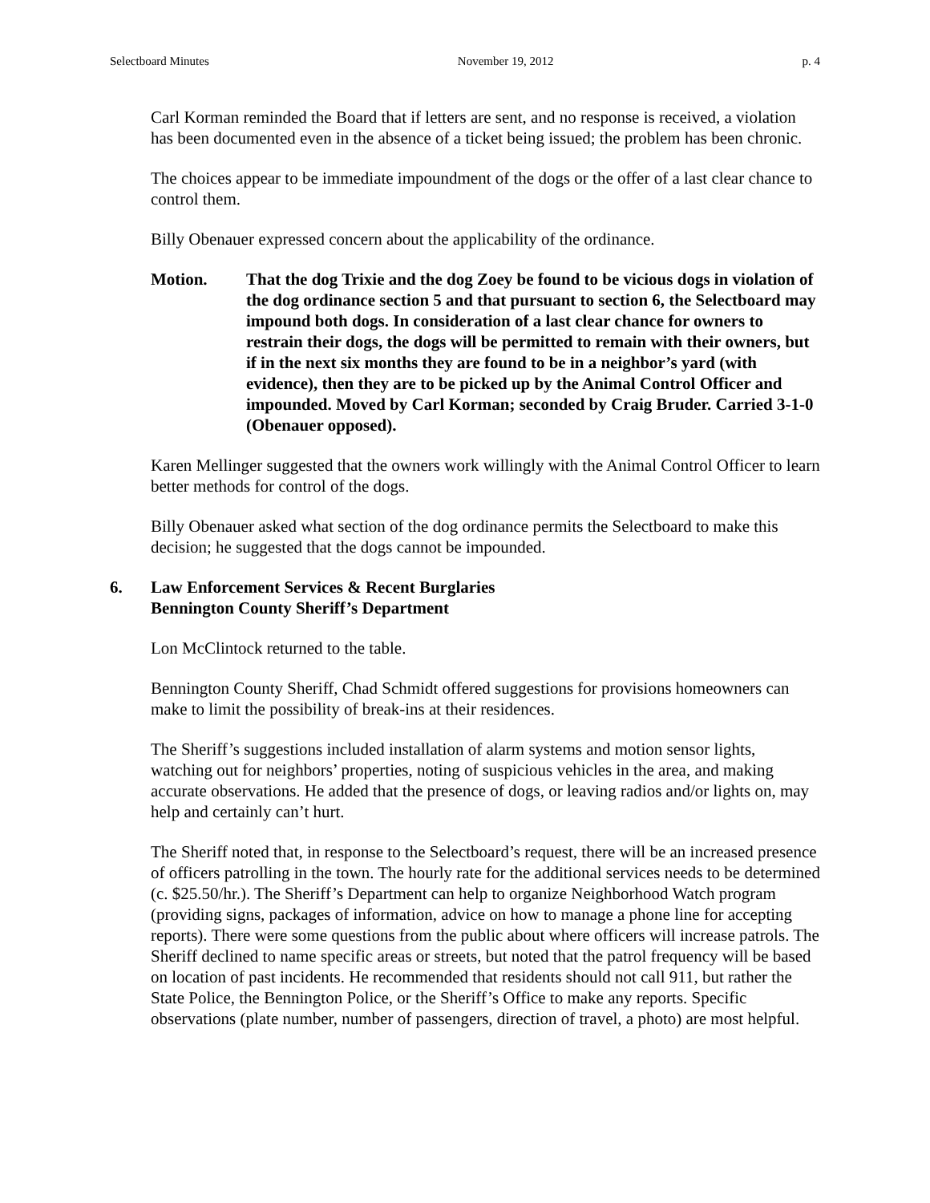Selectboard Minutes November 19, 2012 p. 4
Carl Korman reminded the Board that if letters are sent, and no response is received, a violation has been documented even in the absence of a ticket being issued; the problem has been chronic.
The choices appear to be immediate impoundment of the dogs or the offer of a last clear chance to control them.
Billy Obenauer expressed concern about the applicability of the ordinance.
Motion. That the dog Trixie and the dog Zoey be found to be vicious dogs in violation of the dog ordinance section 5 and that pursuant to section 6, the Selectboard may impound both dogs. In consideration of a last clear chance for owners to restrain their dogs, the dogs will be permitted to remain with their owners, but if in the next six months they are found to be in a neighbor’s yard (with evidence), then they are to be picked up by the Animal Control Officer and impounded. Moved by Carl Korman; seconded by Craig Bruder. Carried 3-1-0 (Obenauer opposed).
Karen Mellinger suggested that the owners work willingly with the Animal Control Officer to learn better methods for control of the dogs.
Billy Obenauer asked what section of the dog ordinance permits the Selectboard to make this decision; he suggested that the dogs cannot be impounded.
6. Law Enforcement Services & Recent Burglaries
Bennington County Sheriff’s Department
Lon McClintock returned to the table.
Bennington County Sheriff, Chad Schmidt offered suggestions for provisions homeowners can make to limit the possibility of break-ins at their residences.
The Sheriff’s suggestions included installation of alarm systems and motion sensor lights, watching out for neighbors’ properties, noting of suspicious vehicles in the area, and making accurate observations. He added that the presence of dogs, or leaving radios and/or lights on, may help and certainly can’t hurt.
The Sheriff noted that, in response to the Selectboard’s request, there will be an increased presence of officers patrolling in the town. The hourly rate for the additional services needs to be determined (c. $25.50/hr.). The Sheriff’s Department can help to organize Neighborhood Watch program (providing signs, packages of information, advice on how to manage a phone line for accepting reports). There were some questions from the public about where officers will increase patrols. The Sheriff declined to name specific areas or streets, but noted that the patrol frequency will be based on location of past incidents. He recommended that residents should not call 911, but rather the State Police, the Bennington Police, or the Sheriff’s Office to make any reports. Specific observations (plate number, number of passengers, direction of travel, a photo) are most helpful.